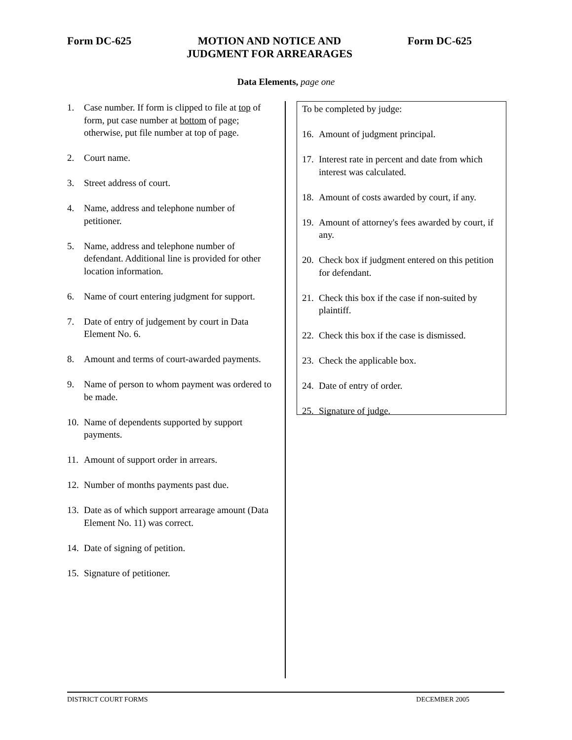Form DC-625 MOTION AND NOTICE AND
JUDGMENT FOR ARREARAGES Form DC-625
Data Elements, page one
1. Case number. If form is clipped to file at top of form, put case number at bottom of page; otherwise, put file number at top of page.
2. Court name.
3. Street address of court.
4. Name, address and telephone number of petitioner.
5. Name, address and telephone number of defendant. Additional line is provided for other location information.
6. Name of court entering judgment for support.
7. Date of entry of judgement by court in Data Element No. 6.
8. Amount and terms of court-awarded payments.
9. Name of person to whom payment was ordered to be made.
10. Name of dependents supported by support payments.
11. Amount of support order in arrears.
12. Number of months payments past due.
13. Date as of which support arrearage amount (Data Element No. 11) was correct.
14. Date of signing of petition.
15. Signature of petitioner.
To be completed by judge:
16. Amount of judgment principal.
17. Interest rate in percent and date from which interest was calculated.
18. Amount of costs awarded by court, if any.
19. Amount of attorney's fees awarded by court, if any.
20. Check box if judgment entered on this petition for defendant.
21. Check this box if the case if non-suited by plaintiff.
22. Check this box if the case is dismissed.
23. Check the applicable box.
24. Date of entry of order.
25. Signature of judge.
DISTRICT COURT FORMS DECEMBER 2005